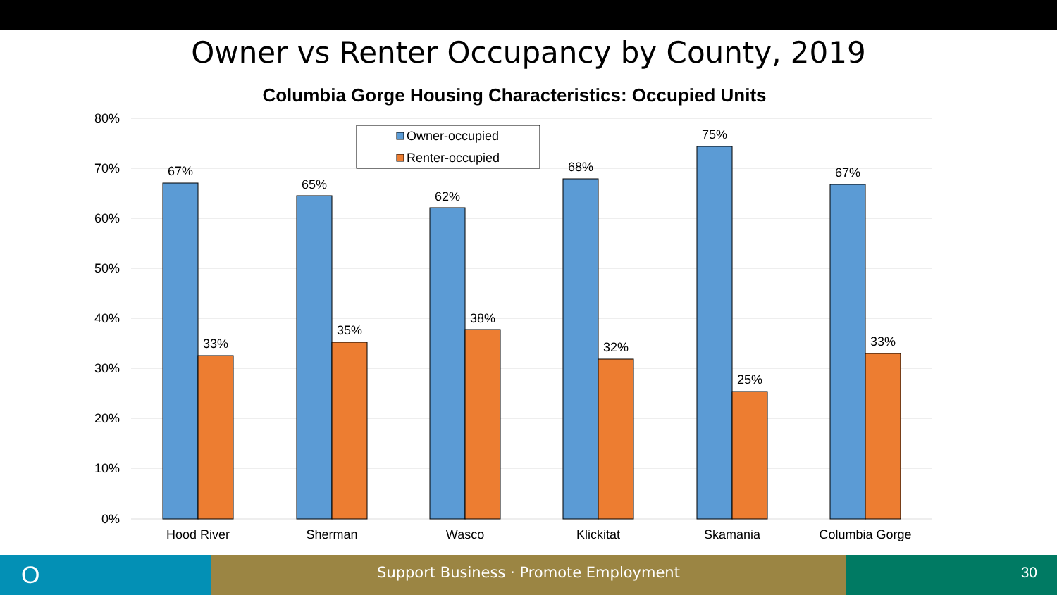Owner vs Renter Occupancy by County, 2019
Columbia Gorge Housing Characteristics: Occupied Units
80%
70%
60%
50%
40%
30%
20%
10%
0%
67%
33%
65%
35%
62%
38%
68%
32%
75%
25%
67%
33%
Hood River
Sherman
Wasco
Klickitat
Skamania
Columbia Gorge
Owner-occupied
Renter-occupied
O
Support Business · Promote Employment 30